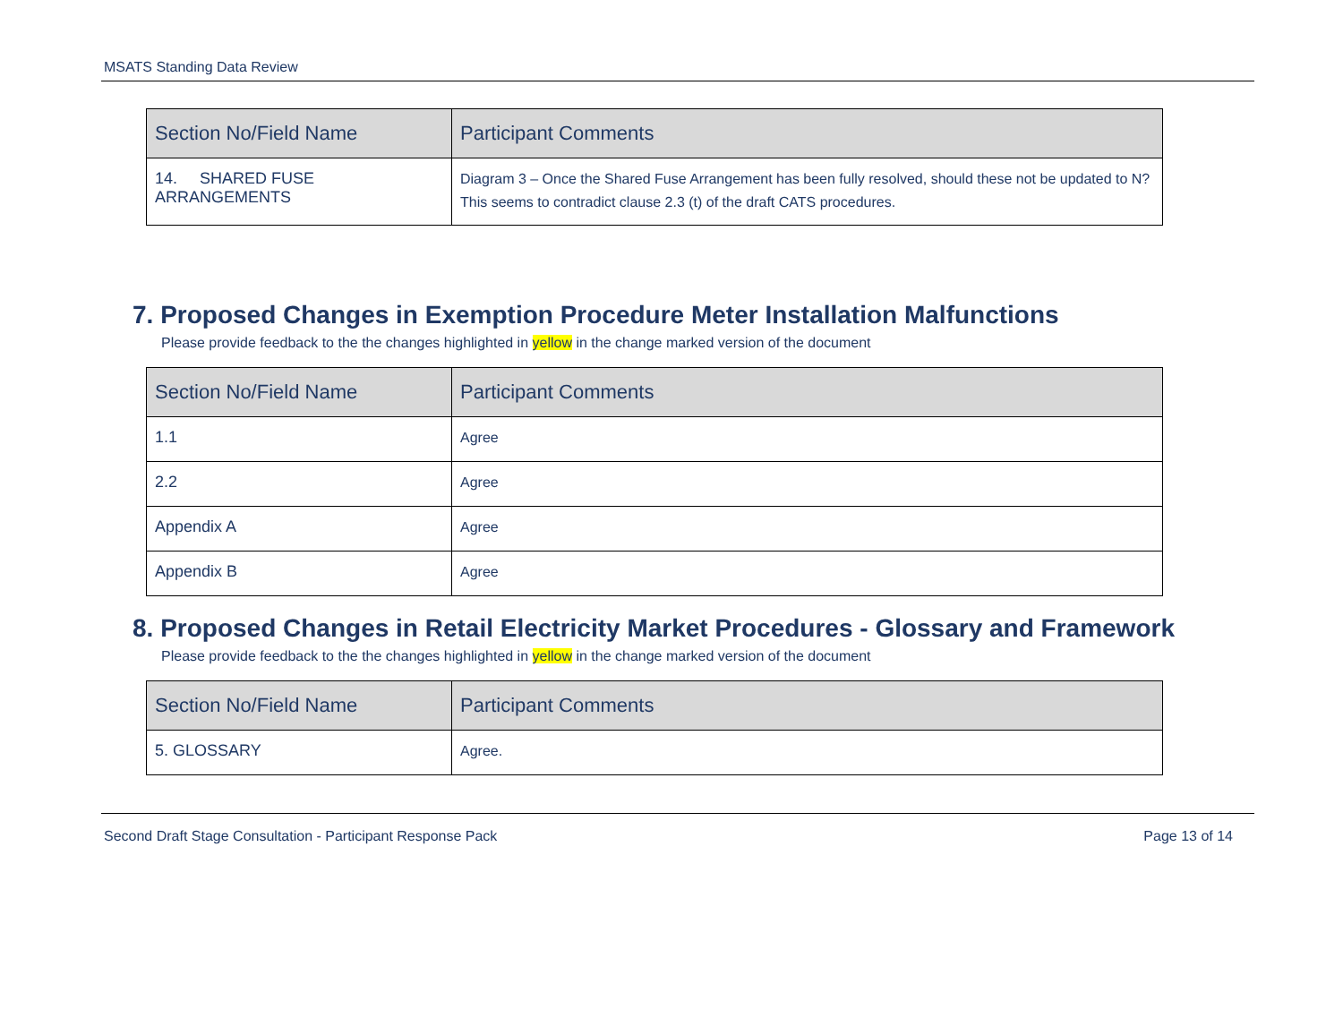MSATS Standing Data Review
| Section No/Field Name | Participant Comments |
| --- | --- |
| 14. SHARED FUSE ARRANGEMENTS | Diagram 3 – Once the Shared Fuse Arrangement has been fully resolved, should these not be updated to N? This seems to contradict clause 2.3 (t) of the draft CATS procedures. |
7. Proposed Changes in Exemption Procedure Meter Installation Malfunctions
Please provide feedback to the the changes highlighted in yellow in the change marked version of the document
| Section No/Field Name | Participant Comments |
| --- | --- |
| 1.1 | Agree |
| 2.2 | Agree |
| Appendix A | Agree |
| Appendix B | Agree |
8. Proposed Changes in Retail Electricity Market Procedures - Glossary and Framework
Please provide feedback to the the changes highlighted in yellow in the change marked version of the document
| Section No/Field Name | Participant Comments |
| --- | --- |
| 5. GLOSSARY | Agree. |
Second Draft Stage Consultation - Participant Response Pack Page 13 of 14